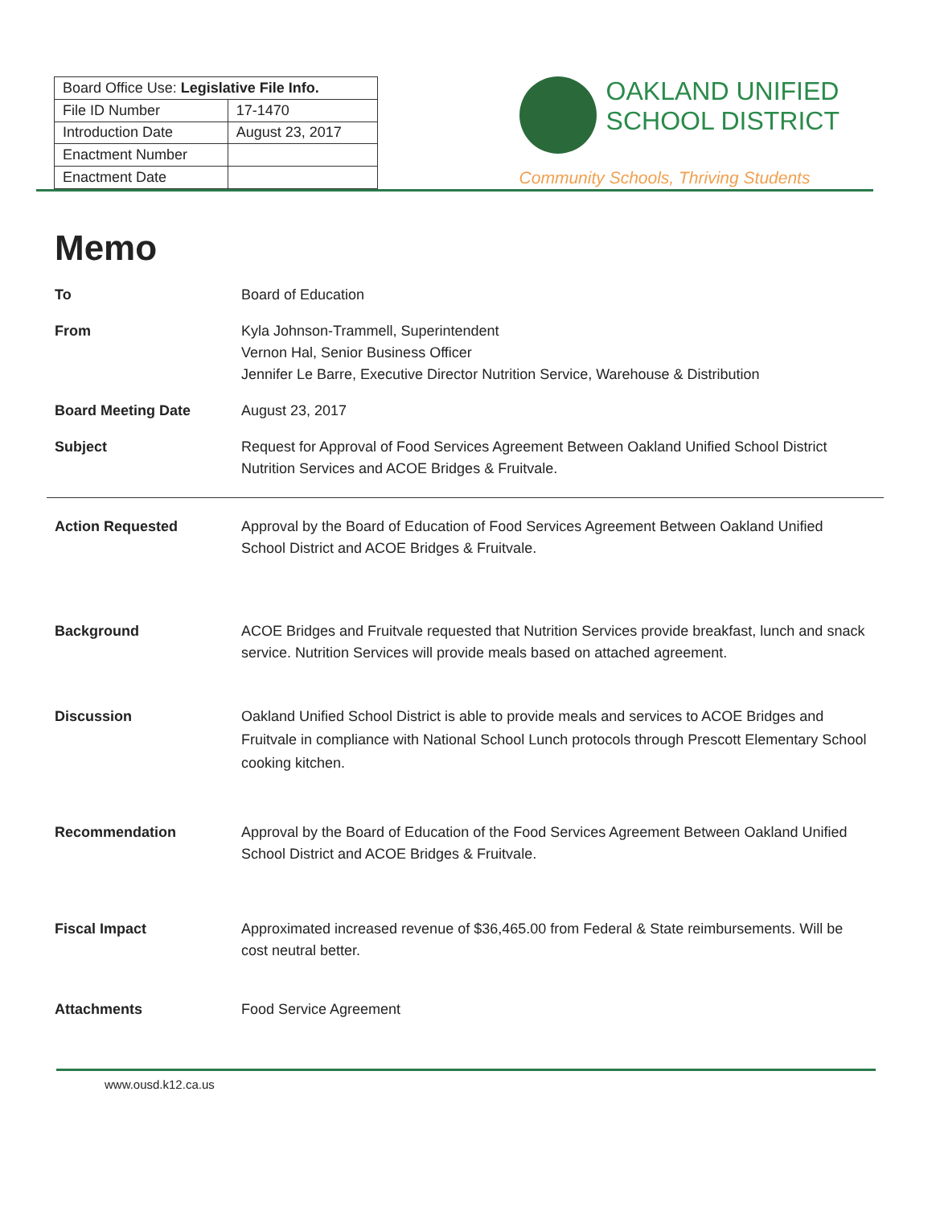| Board Office Use: Legislative File Info. | |
| File ID Number | 17-1470 |
| Introduction Date | August 23, 2017 |
| Enactment Number | |
| Enactment Date | |
OAKLAND UNIFIED
SCHOOL DISTRICT
Community Schools, Thriving Students
Memo
To Board of Education
From Kyla Johnson-Trammell, Superintendent
Vernon Hal, Senior Business Officer
Jennifer Le Barre, Executive Director Nutrition Service, Warehouse & Distribution
Board Meeting Date August 23, 2017
Subject Request for Approval of Food Services Agreement Between Oakland Unified School District Nutrition Services and ACOE Bridges & Fruitvale.
Action Requested Approval by the Board of Education of Food Services Agreement Between Oakland Unified School District and ACOE Bridges & Fruitvale.
Background ACOE Bridges and Fruitvale requested that Nutrition Services provide breakfast, lunch and snack service. Nutrition Services will provide meals based on attached agreement.
Discussion Oakland Unified School District is able to provide meals and services to ACOE Bridges and Fruitvale in compliance with National School Lunch protocols through Prescott Elementary School cooking kitchen.
Recommendation Approval by the Board of Education of the Food Services Agreement Between Oakland Unified School District and ACOE Bridges & Fruitvale.
Fiscal Impact Approximated increased revenue of $36,465.00 from Federal & State reimbursements. Will be cost neutral better.
Attachments Food Service Agreement
www.ousd.k12.ca.us